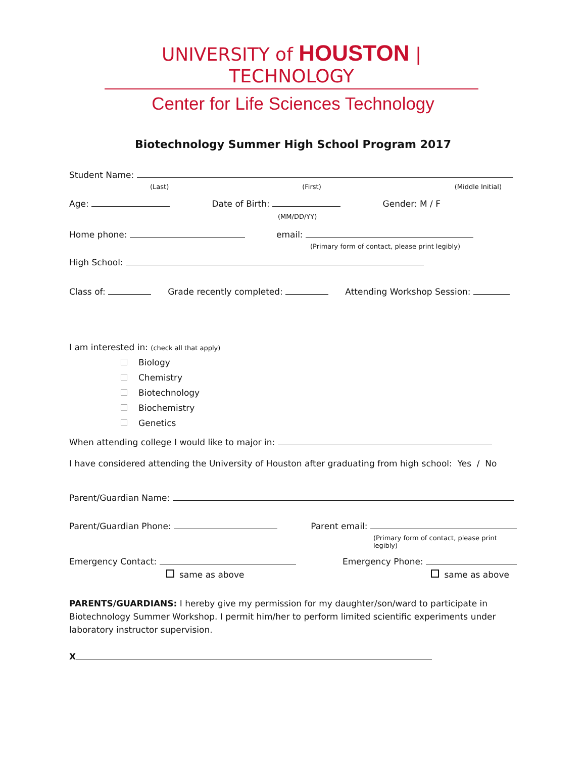UNIVERSITY of HOUSTON | TECHNOLOGY
Center for Life Sciences Technology
Biotechnology Summer High School Program 2017
Student Name:
(Last) (First) (Middle Initial)
Age: Date of Birth: Gender: M / F
(MM/DD/YY)
Home phone: email:
(Primary form of contact, please print legibly)
High School:
Class of: Grade recently completed: Attending Workshop Session:
I am interested in: (check all that apply)
Biology
Chemistry
Biotechnology
Biochemistry
Genetics
When attending college I would like to major in:
I have considered attending the University of Houston after graduating from high school: Yes / No
Parent/Guardian Name:
Parent/Guardian Phone: Parent email:
(Primary form of contact, please print legibly)
Emergency Contact: Emergency Phone:
same as above same as above
PARENTS/GUARDIANS: I hereby give my permission for my daughter/son/ward to participate in Biotechnology Summer Workshop. I permit him/her to perform limited scientific experiments under laboratory instructor supervision.
X